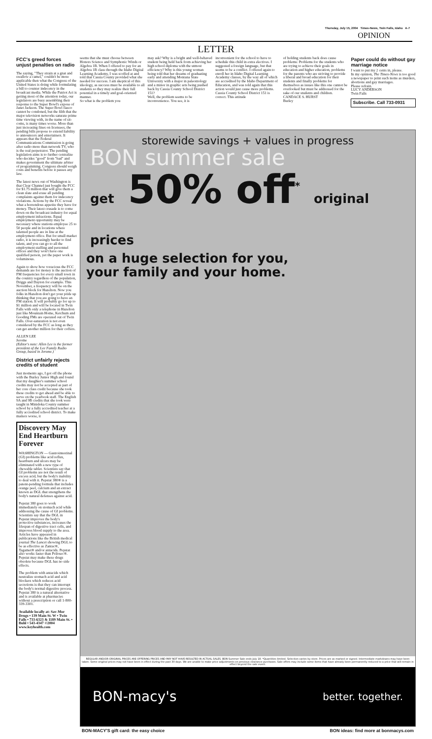Thursday, July 15, 2004 Times-News, Twin Falls, Idaho A-7
OPINION
LETTER
FCC's greed forces unjust penalties on radio
The saying, "They strain at a gnat and swallow a camel," couldn't be more applicable then what the Congress of the United States is doing while formulating a bill to counter indecency in the broadcast media. While the Patriot Act is getting most of the attention today, our legislators are busy assembling their response to the Super Bowl's expose of Janet Jackson. The Super Bowl fiasco cannot be condoned, but the filth that the major television networks saturate prime time viewing with, in the name of sit-coms, is many times worse. More than just increasing fines on licensees, the pending bills propose to extend liability to announcers and entertainers. It appears that the Federal Communications Commission is going after radio more than network TV, who is the real perpetrator. The pending legislation aims is to further centralize who decides "good" from "bad" and makes government the ultimate arbiter of programming. Congress should weigh costs and benefits before it passes any law.
The latest news out of Washington is that Clear Channel just bought the FCC for $1.75 million that will give them a clean slate and erase all pending complaints against them for indecency violations. Actions by the FCC reveal what a horrendous appetite they have for money. Their latest crusade is to come down on the broadcast industry for equal employment infractions. Equal employment opportunity may be necessary where stations employee 25 to 50 people and in locations where talented people are in line at the employment office. But for small market radio, it is increasingly harder to find talent, and you can go to all the employment staffing and personnel offices and they won't have one qualified person, yet the paper work is voluminous.
Again to show how voracious the FCC demands are for money is the auction of FM frequencies for every small town in the country regardless of the population, Driggs and Dayton for example. This November, a frequency will be on the auction block for Hazelton. Now you folks in Hazelton don't get your pride up thinking that you are going to have an FM station. It will probably go for up to $1 million and will be located in Twin Falls with only a telephone in Hazelton just like Mountain Home, Ketchum and Gooding FMs are operated out of Twin Falls. Over-saturation is not even considered by the FCC as long as they can get another million for their coffers.
ALLEN LEE
Jerome
(Editor's note: Allen Lee is the former president of the Lee Family Radio Group, based in Jerome.)
District unfairly rejects credits of student
Just moments ago, I got off the phone with the Burley Junior High and found that my daughter's summer school credits may not be accepted as part of her core class credit because she took these credits to get ahead and be able to serve on the yearbook staff. The English 9A and 9B credits that she took were taught in Minidoka County summer school by a fully accredited teacher at a fully accredited school district. To make matters worse, it
Discovery May End Heartburn Forever
WASHINGTON — Gastrointestinal (GI) problems like acid reflux, heartburn and ulcers may be eliminated with a new type of chewable tablet. Scientists say that GI problems are not the result of excess acid, but the body's inability to deal with it. Pepstat 380® is a patent-pending formula that includes orange peel, calcium and an extract known as DGL that strengthens the body's natural defenses against acid.
Pepstat 380 goes to work immediately on stomach acid while addressing the cause of GI problems. Scientists say that the DGL in Pepstat improves the body's protective substances, increases the lifespan of digestive tract cells, and improves blood supply to the area. Articles have appeared in publications like the British medical journal The Lancet showing DGL to be as effective as Zantac®, Tagamet® and/or antacids. Pepstat also works faster than Prilosec®. Pepstat may make these drugs obsolete because DGL has no side effects.
The problem with antacids which neutralize stomach acid and acid blockers which reduces acid secretions is that they can interrupt the body's normal digestive process. Pepstat 380 is a natural alternative and is available at pharmacies without a prescription or call 1-800-339-3301.
Available locally at: Sav-Mor Drugs • 139 Main St. W • Twin Falls • 733-6323 & 1189 Main St. • Buhl • 543-4347 ©2004 www.keyhealth.com
seems that she must choose between Honors Science and Symphonic Winds or Algebra 1B. When I offered to pay for an Algebra 1B class through the Idaho Digital Learning Academy, I was scoffed at and told that Cassia County provided what she needed for success. I am skeptical of this ideology, as success must be available to all students so they may realize their full potential in a timely and goal-oriented manner.
So what is the problem you
may ask? Why is a bright and well-behaved student being held back from achieving her high school diploma with the utmost efficiency? Why is this young woman being told that her dreams of graduating early and attending Montana State University with a major in paleontology and a minor in graphic arts being pushed back by Cassia County School District 151?
Well, the problem seems to be inconvenience. You see, it is
inconvenient for the school to have to schedule this child in extra electives. I suggested a foreign language, but that seems to be a conflict. I offered again to enroll her in Idaho Digital Learning Academy classes, by the way all of which are accredited by the Idaho Department of Education, and was told again that this action would just cause more problems.
Cassia County School District 151 is correct. This attitude
of holding students back does cause problems: Problems for the students who are trying to achieve their goals in education and higher education, problems for the parents who are striving to provide a liberal and broad education for their students and finally problems for themselves as issues like this one cannot be overlooked but must be addressed for the sake of our students and children.
CANDACE S. HURST
Burley
Paper could do without gay marriage notice
I want to put my 2 cents in, please.
In my opinion, The Times-News is too good a newspaper to print such items as murders, abortions and gay marriages.
Please refrain.
LUCY ANDERSON
Twin Falls
Subscribe. Call 733-0931
storewide savings + values in progress
BON summer sale
get 50% off<sup>*</sup> original prices
on a huge selection for you,
your family and your home.
REGULAR AND/OR ORIGINAL PRICES ARE OFFERING PRICES AND MAY NOT HAVE RESULTED IN ACTUAL SALES. BON Summer Sale ends July 18. *Quantities limited. Selection varies by store. Prices are as marked or signed. Intermediate markdowns may have been taken. Some original prices may not have been in effect during the past 30 days. We are unable to make price adjustments on previous clearance purchases. Sale offers may include some items that have already been permanently reduced to a price that will remain in effect beyond the sale event.
BON-macy's better. together.
BON-MACY'S gift card: the easy choice BON ideas: find more at bonmacys.com